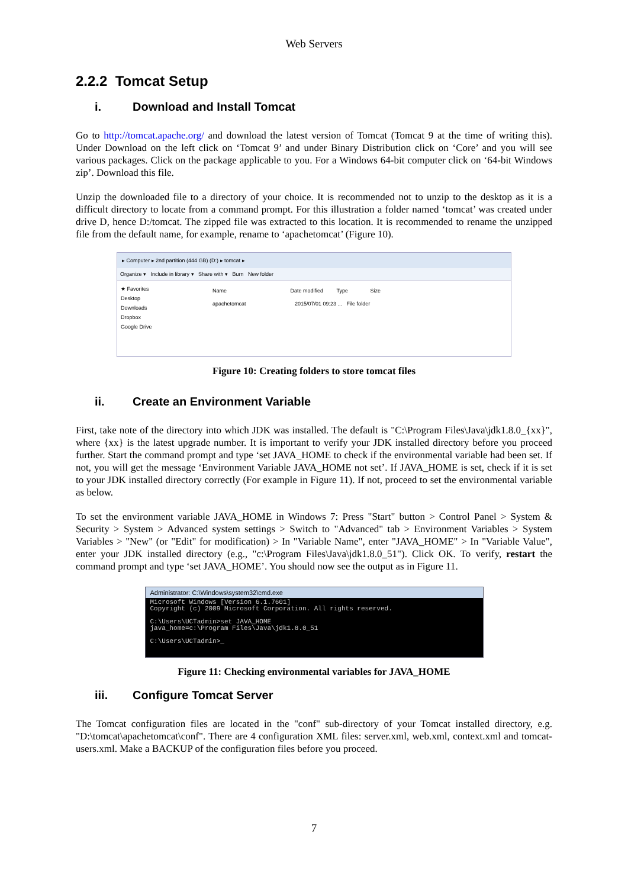Web Servers
2.2.2 Tomcat Setup
i. Download and Install Tomcat
Go to http://tomcat.apache.org/ and download the latest version of Tomcat (Tomcat 9 at the time of writing this). Under Download on the left click on ‘Tomcat 9’ and under Binary Distribution click on ‘Core’ and you will see various packages. Click on the package applicable to you. For a Windows 64-bit computer click on ‘64-bit Windows zip’. Download this file.
Unzip the downloaded file to a directory of your choice. It is recommended not to unzip to the desktop as it is a difficult directory to locate from a command prompt. For this illustration a folder named ‘tomcat’ was created under drive D, hence D:/tomcat. The zipped file was extracted to this location. It is recommended to rename the unzipped file from the default name, for example, rename to ‘apachetomcat’ (Figure 10).
▸ Computer ▸ 2nd partition (444 GB) (D:) ▸ tomcat ▸
Organize ▾ Include in library ▾ Share with ▾ Burn New folder
★ Favorites
Desktop
Downloads
Dropbox
Google Drive
Name Date modified Type Size
apachetomcat 2015/07/01 09:23 ... File folder
Figure 10: Creating folders to store tomcat files
ii. Create an Environment Variable
First, take note of the directory into which JDK was installed. The default is "C:\Program Files\Java\jdk1.8.0_{xx}", where {xx} is the latest upgrade number. It is important to verify your JDK installed directory before you proceed further. Start the command prompt and type ‘set JAVA_HOME to check if the environmental variable had been set. If not, you will get the message ‘Environment Variable JAVA_HOME not set’. If JAVA_HOME is set, check if it is set to your JDK installed directory correctly (For example in Figure 11). If not, proceed to set the environmental variable as below.
To set the environment variable JAVA_HOME in Windows 7: Press "Start" button > Control Panel > System & Security > System > Advanced system settings > Switch to "Advanced" tab > Environment Variables > System Variables > "New" (or "Edit" for modification) > In "Variable Name", enter "JAVA_HOME" > In "Variable Value", enter your JDK installed directory (e.g., "c:\Program Files\Java\jdk1.8.0_51"). Click OK. To verify, restart the command prompt and type ‘set JAVA_HOME’. You should now see the output as in Figure 11.
Administrator: C:\Windows\system32\cmd.exe
Microsoft Windows [Version 6.1.7601]
Copyright (c) 2009 Microsoft Corporation. All rights reserved.
C:\Users\UCTadmin>set JAVA_HOME
java_home=c:\Program Files\Java\jdk1.8.0_51
C:\Users\UCTadmin>_
Figure 11: Checking environmental variables for JAVA_HOME
iii. Configure Tomcat Server
The Tomcat configuration files are located in the "conf" sub-directory of your Tomcat installed directory, e.g. "D:\tomcat\apachetomcat\conf". There are 4 configuration XML files: server.xml, web.xml, context.xml and tomcat-users.xml. Make a BACKUP of the configuration files before you proceed.
7